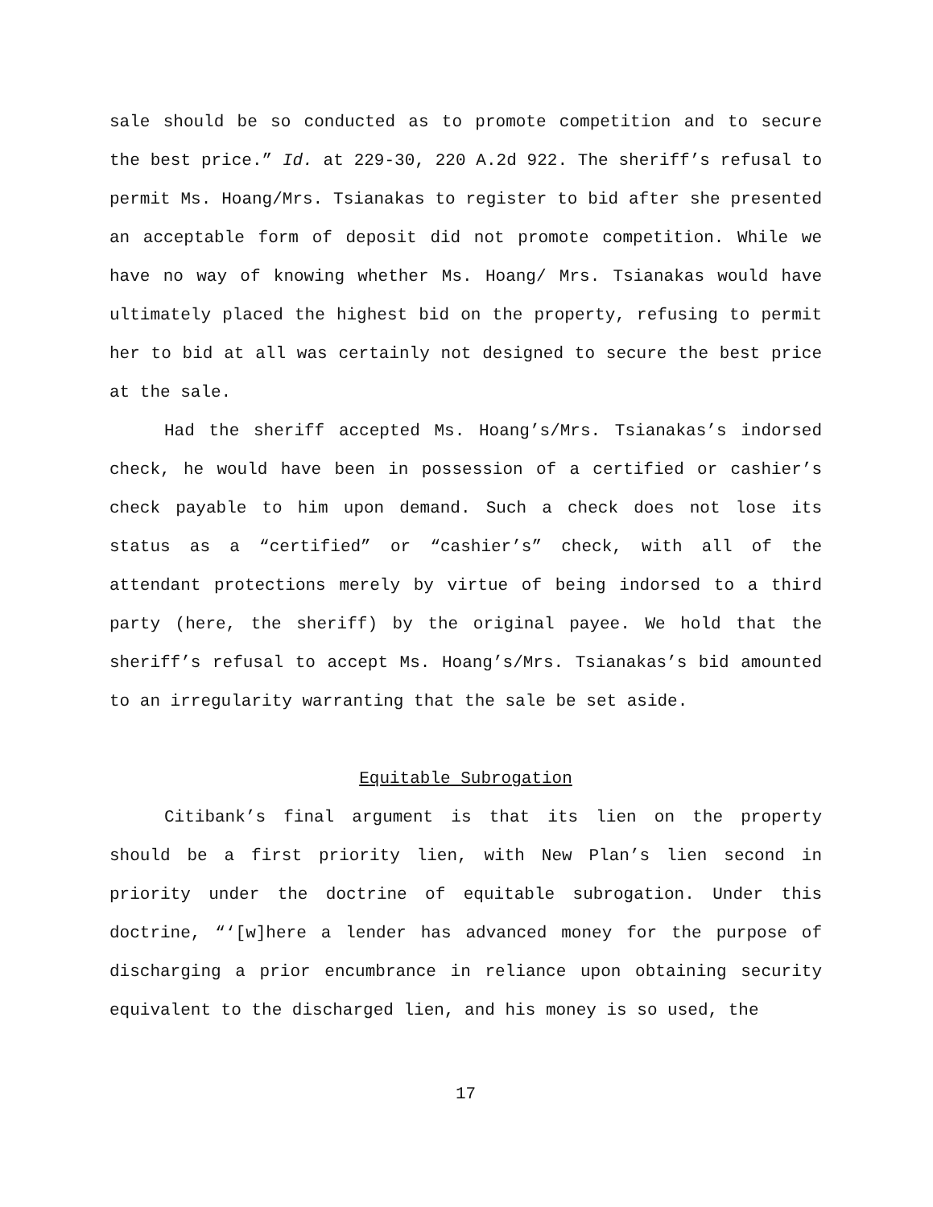sale should be so conducted as to promote competition and to secure the best price.” Id. at 229-30, 220 A.2d 922. The sheriff’s refusal to permit Ms. Hoang/Mrs. Tsianakas to register to bid after she presented an acceptable form of deposit did not promote competition. While we have no way of knowing whether Ms. Hoang/ Mrs. Tsianakas would have ultimately placed the highest bid on the property, refusing to permit her to bid at all was certainly not designed to secure the best price at the sale.
Had the sheriff accepted Ms. Hoang’s/Mrs. Tsianakas’s indorsed check, he would have been in possession of a certified or cashier’s check payable to him upon demand. Such a check does not lose its status as a “certified” or “cashier’s” check, with all of the attendant protections merely by virtue of being indorsed to a third party (here, the sheriff) by the original payee. We hold that the sheriff’s refusal to accept Ms. Hoang’s/Mrs. Tsianakas’s bid amounted to an irregularity warranting that the sale be set aside.
Equitable Subrogation
Citibank’s final argument is that its lien on the property should be a first priority lien, with New Plan’s lien second in priority under the doctrine of equitable subrogation. Under this doctrine, “‘[w]here a lender has advanced money for the purpose of discharging a prior encumbrance in reliance upon obtaining security equivalent to the discharged lien, and his money is so used, the
17